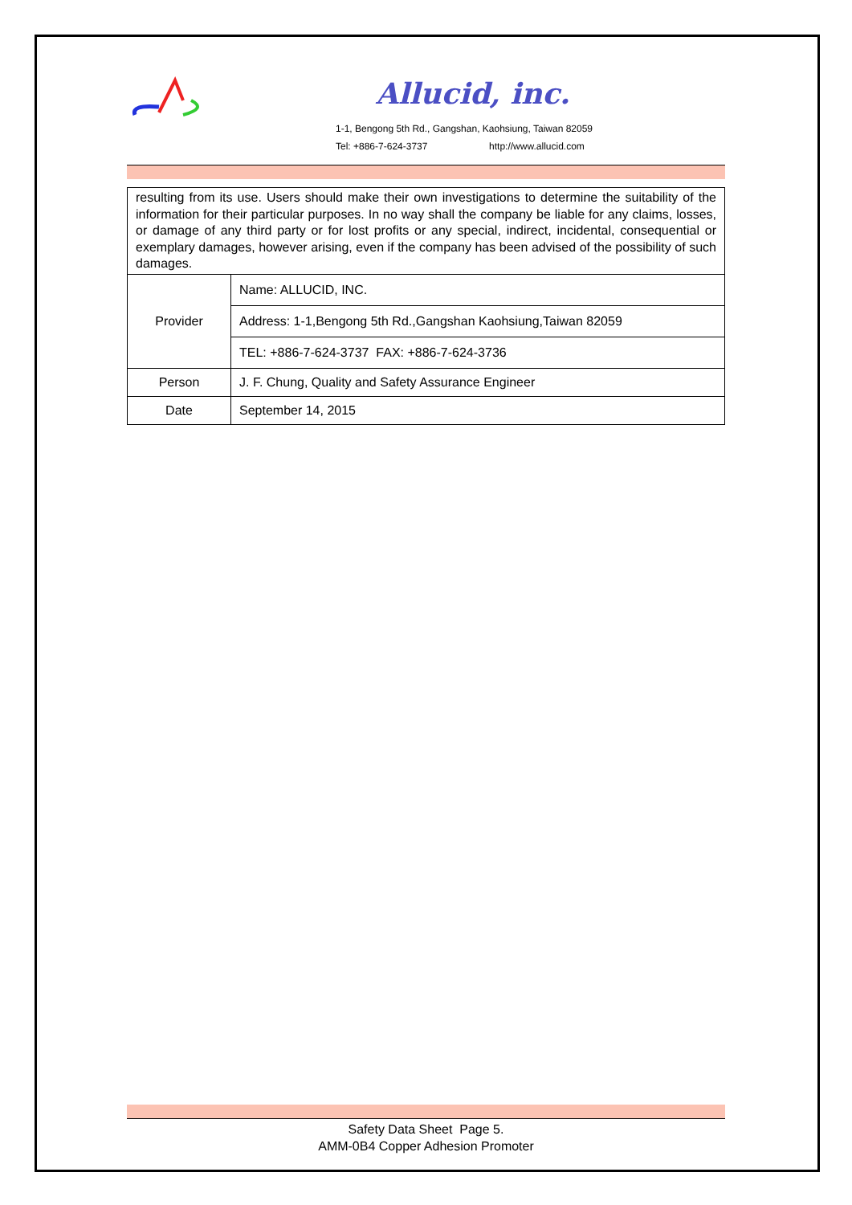Allucid, inc.
1-1, Bengong 5th Rd., Gangshan, Kaohsiung, Taiwan 82059
Tel: +886-7-624-3737 http://www.allucid.com
| resulting from its use. Users should make their own investigations to determine the suitability of the information for their particular purposes. In no way shall the company be liable for any claims, losses, or damage of any third party or for lost profits or any special, indirect, incidental, consequential or exemplary damages, however arising, even if the company has been advised of the possibility of such damages. | |
| Provider | Name: ALLUCID, INC. |
| | Address: 1-1,Bengong 5th Rd.,Gangshan Kaohsiung,Taiwan 82059 |
| | TEL: +886-7-624-3737 FAX: +886-7-624-3736 |
| Person | J. F. Chung, Quality and Safety Assurance Engineer |
| Date | September 14, 2015 |
Safety Data Sheet Page 5.
AMM-0B4 Copper Adhesion Promoter